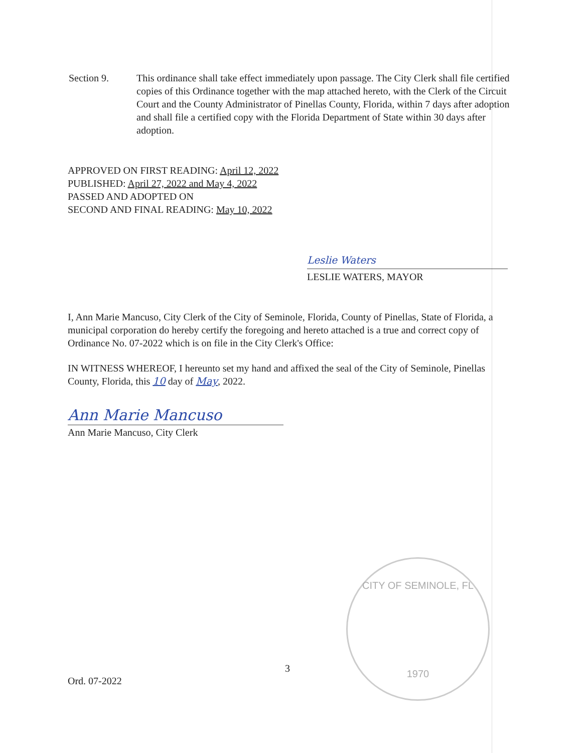Section 9. This ordinance shall take effect immediately upon passage. The City Clerk shall file certified copies of this Ordinance together with the map attached hereto, with the Clerk of the Circuit Court and the County Administrator of Pinellas County, Florida, within 7 days after adoption and shall file a certified copy with the Florida Department of State within 30 days after adoption.
APPROVED ON FIRST READING: April 12, 2022
PUBLISHED: April 27, 2022 and May 4, 2022
PASSED AND ADOPTED ON
SECOND AND FINAL READING: May 10, 2022
Leslie Waters
LESLIE WATERS, MAYOR
I, Ann Marie Mancuso, City Clerk of the City of Seminole, Florida, County of Pinellas, State of Florida, a municipal corporation do hereby certify the foregoing and hereto attached is a true and correct copy of Ordinance No. 07-2022 which is on file in the City Clerk's Office:
IN WITNESS WHEREOF, I hereunto set my hand and affixed the seal of the City of Seminole, Pinellas County, Florida, this 10 day of May, 2022.
Ann Marie Mancuso
Ann Marie Mancuso, City Clerk
CITY OF SEMINOLE, FL
1970
3
Ord. 07-2022